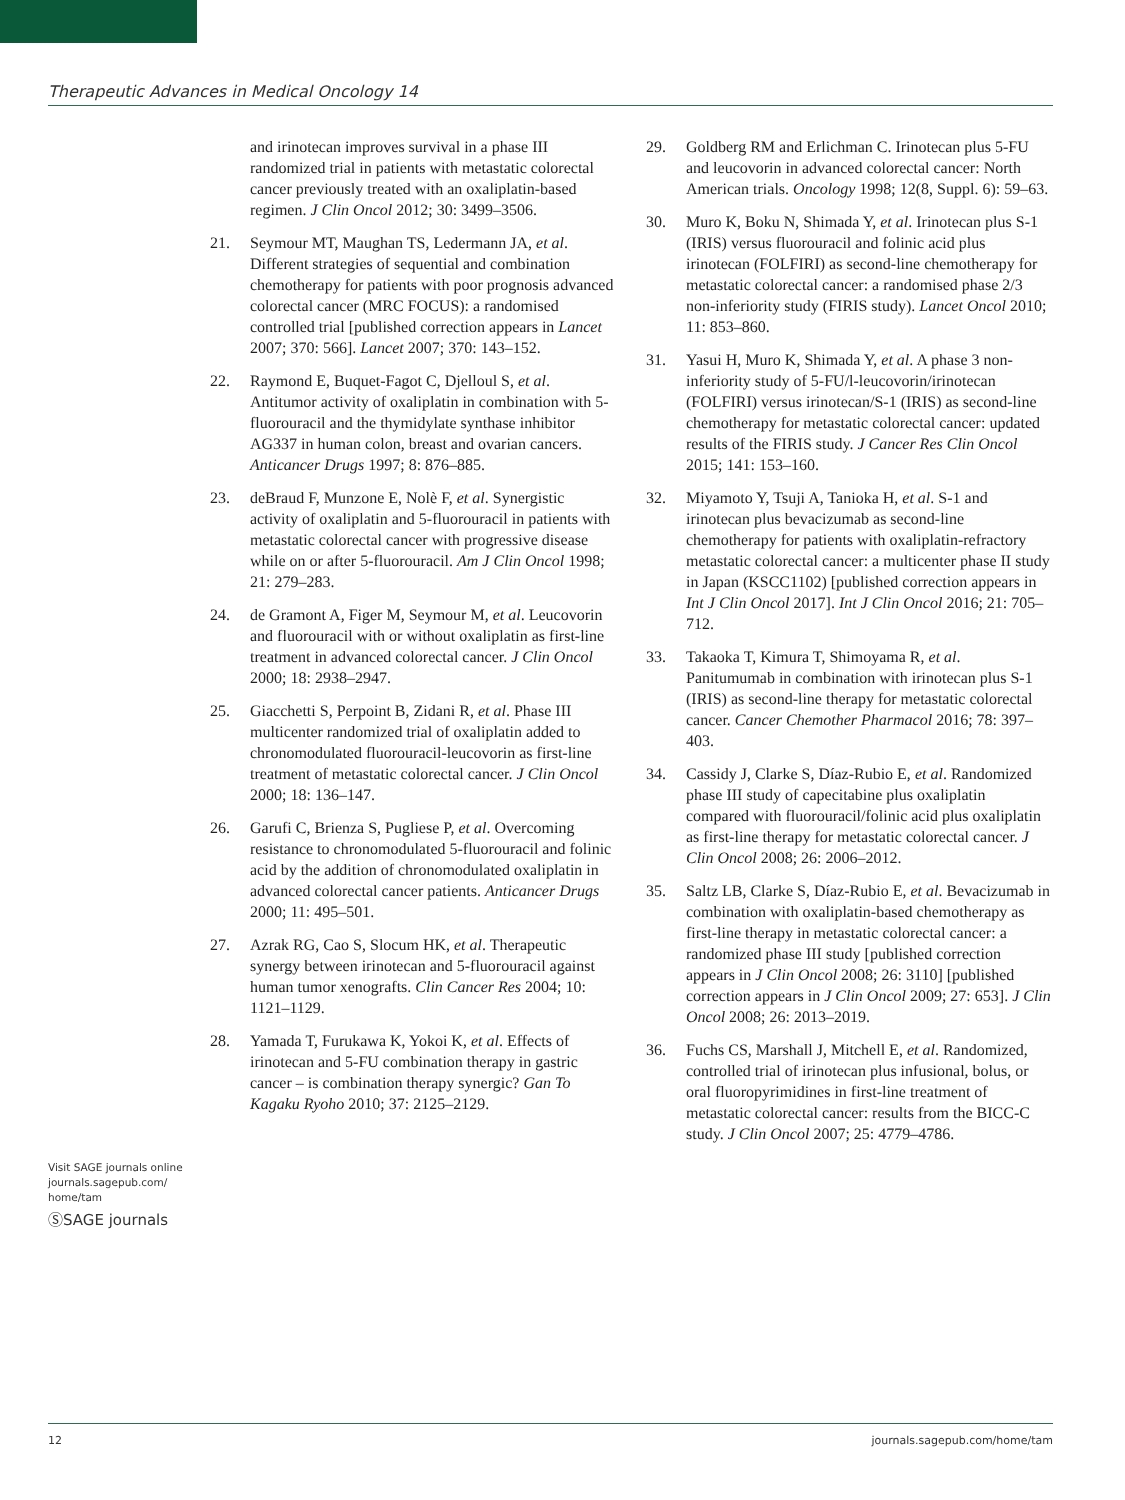Therapeutic Advances in Medical Oncology 14
and irinotecan improves survival in a phase III randomized trial in patients with metastatic colorectal cancer previously treated with an oxaliplatin-based regimen. J Clin Oncol 2012; 30: 3499–3506.
21. Seymour MT, Maughan TS, Ledermann JA, et al. Different strategies of sequential and combination chemotherapy for patients with poor prognosis advanced colorectal cancer (MRC FOCUS): a randomised controlled trial [published correction appears in Lancet 2007; 370: 566]. Lancet 2007; 370: 143–152.
22. Raymond E, Buquet-Fagot C, Djelloul S, et al. Antitumor activity of oxaliplatin in combination with 5-fluorouracil and the thymidylate synthase inhibitor AG337 in human colon, breast and ovarian cancers. Anticancer Drugs 1997; 8: 876–885.
23. deBraud F, Munzone E, Nolè F, et al. Synergistic activity of oxaliplatin and 5-fluorouracil in patients with metastatic colorectal cancer with progressive disease while on or after 5-fluorouracil. Am J Clin Oncol 1998; 21: 279–283.
24. de Gramont A, Figer M, Seymour M, et al. Leucovorin and fluorouracil with or without oxaliplatin as first-line treatment in advanced colorectal cancer. J Clin Oncol 2000; 18: 2938–2947.
25. Giacchetti S, Perpoint B, Zidani R, et al. Phase III multicenter randomized trial of oxaliplatin added to chronomodulated fluorouracil-leucovorin as first-line treatment of metastatic colorectal cancer. J Clin Oncol 2000; 18: 136–147.
26. Garufi C, Brienza S, Pugliese P, et al. Overcoming resistance to chronomodulated 5-fluorouracil and folinic acid by the addition of chronomodulated oxaliplatin in advanced colorectal cancer patients. Anticancer Drugs 2000; 11: 495–501.
27. Azrak RG, Cao S, Slocum HK, et al. Therapeutic synergy between irinotecan and 5-fluorouracil against human tumor xenografts. Clin Cancer Res 2004; 10: 1121–1129.
28. Yamada T, Furukawa K, Yokoi K, et al. Effects of irinotecan and 5-FU combination therapy in gastric cancer – is combination therapy synergic? Gan To Kagaku Ryoho 2010; 37: 2125–2129.
29. Goldberg RM and Erlichman C. Irinotecan plus 5-FU and leucovorin in advanced colorectal cancer: North American trials. Oncology 1998; 12(8, Suppl. 6): 59–63.
30. Muro K, Boku N, Shimada Y, et al. Irinotecan plus S-1 (IRIS) versus fluorouracil and folinic acid plus irinotecan (FOLFIRI) as second-line chemotherapy for metastatic colorectal cancer: a randomised phase 2/3 non-inferiority study (FIRIS study). Lancet Oncol 2010; 11: 853–860.
31. Yasui H, Muro K, Shimada Y, et al. A phase 3 non-inferiority study of 5-FU/l-leucovorin/irinotecan (FOLFIRI) versus irinotecan/S-1 (IRIS) as second-line chemotherapy for metastatic colorectal cancer: updated results of the FIRIS study. J Cancer Res Clin Oncol 2015; 141: 153–160.
32. Miyamoto Y, Tsuji A, Tanioka H, et al. S-1 and irinotecan plus bevacizumab as second-line chemotherapy for patients with oxaliplatin-refractory metastatic colorectal cancer: a multicenter phase II study in Japan (KSCC1102) [published correction appears in Int J Clin Oncol 2017]. Int J Clin Oncol 2016; 21: 705–712.
33. Takaoka T, Kimura T, Shimoyama R, et al. Panitumumab in combination with irinotecan plus S-1 (IRIS) as second-line therapy for metastatic colorectal cancer. Cancer Chemother Pharmacol 2016; 78: 397–403.
34. Cassidy J, Clarke S, Díaz-Rubio E, et al. Randomized phase III study of capecitabine plus oxaliplatin compared with fluorouracil/folinic acid plus oxaliplatin as first-line therapy for metastatic colorectal cancer. J Clin Oncol 2008; 26: 2006–2012.
35. Saltz LB, Clarke S, Díaz-Rubio E, et al. Bevacizumab in combination with oxaliplatin-based chemotherapy as first-line therapy in metastatic colorectal cancer: a randomized phase III study [published correction appears in J Clin Oncol 2008; 26: 3110] [published correction appears in J Clin Oncol 2009; 27: 653]. J Clin Oncol 2008; 26: 2013–2019.
36. Fuchs CS, Marshall J, Mitchell E, et al. Randomized, controlled trial of irinotecan plus infusional, bolus, or oral fluoropyrimidines in first-line treatment of metastatic colorectal cancer: results from the BICC-C study. J Clin Oncol 2007; 25: 4779–4786.
Visit SAGE journals online journals.sagepub.com/ home/tam
ⓈSAGE journals
12 journals.sagepub.com/home/tam